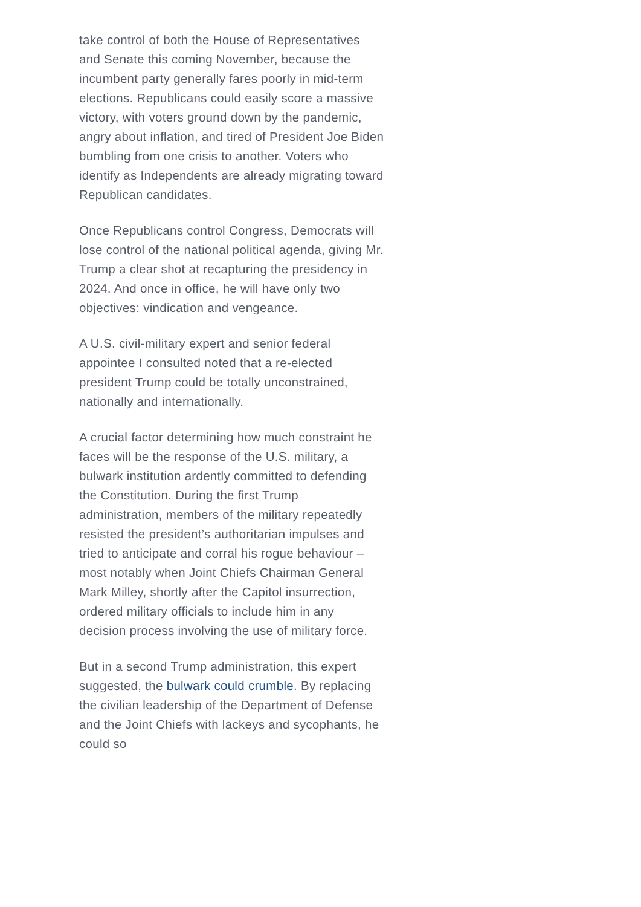take control of both the House of Representatives and Senate this coming November, because the incumbent party generally fares poorly in mid-term elections. Republicans could easily score a massive victory, with voters ground down by the pandemic, angry about inflation, and tired of President Joe Biden bumbling from one crisis to another. Voters who identify as Independents are already migrating toward Republican candidates.
Once Republicans control Congress, Democrats will lose control of the national political agenda, giving Mr. Trump a clear shot at recapturing the presidency in 2024. And once in office, he will have only two objectives: vindication and vengeance.
A U.S. civil-military expert and senior federal appointee I consulted noted that a re-elected president Trump could be totally unconstrained, nationally and internationally.
A crucial factor determining how much constraint he faces will be the response of the U.S. military, a bulwark institution ardently committed to defending the Constitution. During the first Trump administration, members of the military repeatedly resisted the president’s authoritarian impulses and tried to anticipate and corral his rogue behaviour – most notably when Joint Chiefs Chairman General Mark Milley, shortly after the Capitol insurrection, ordered military officials to include him in any decision process involving the use of military force.
But in a second Trump administration, this expert suggested, the bulwark could crumble. By replacing the civilian leadership of the Department of Defense and the Joint Chiefs with lackeys and sycophants, he could so